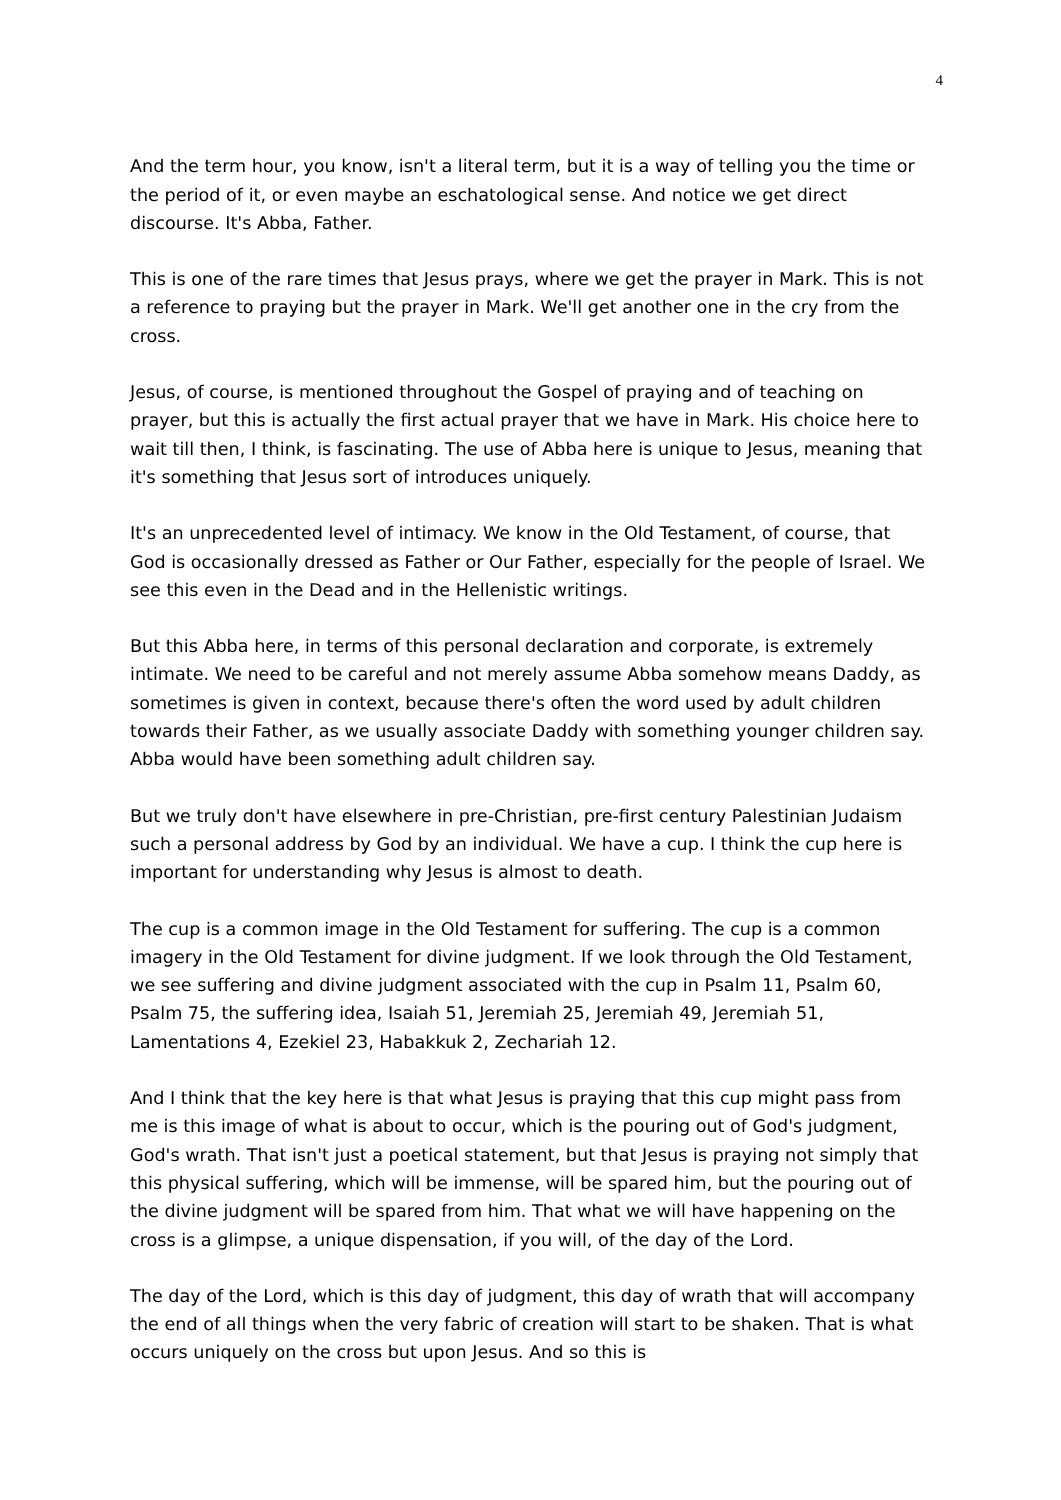4
And the term hour, you know, isn't a literal term, but it is a way of telling you the time or the period of it, or even maybe an eschatological sense. And notice we get direct discourse. It's Abba, Father.
This is one of the rare times that Jesus prays, where we get the prayer in Mark. This is not a reference to praying but the prayer in Mark. We'll get another one in the cry from the cross.
Jesus, of course, is mentioned throughout the Gospel of praying and of teaching on prayer, but this is actually the first actual prayer that we have in Mark. His choice here to wait till then, I think, is fascinating. The use of Abba here is unique to Jesus, meaning that it's something that Jesus sort of introduces uniquely.
It's an unprecedented level of intimacy. We know in the Old Testament, of course, that God is occasionally dressed as Father or Our Father, especially for the people of Israel. We see this even in the Dead and in the Hellenistic writings.
But this Abba here, in terms of this personal declaration and corporate, is extremely intimate. We need to be careful and not merely assume Abba somehow means Daddy, as sometimes is given in context, because there's often the word used by adult children towards their Father, as we usually associate Daddy with something younger children say. Abba would have been something adult children say.
But we truly don't have elsewhere in pre-Christian, pre-first century Palestinian Judaism such a personal address by God by an individual. We have a cup. I think the cup here is important for understanding why Jesus is almost to death.
The cup is a common image in the Old Testament for suffering. The cup is a common imagery in the Old Testament for divine judgment. If we look through the Old Testament, we see suffering and divine judgment associated with the cup in Psalm 11, Psalm 60, Psalm 75, the suffering idea, Isaiah 51, Jeremiah 25, Jeremiah 49, Jeremiah 51, Lamentations 4, Ezekiel 23, Habakkuk 2, Zechariah 12.
And I think that the key here is that what Jesus is praying that this cup might pass from me is this image of what is about to occur, which is the pouring out of God's judgment, God's wrath. That isn't just a poetical statement, but that Jesus is praying not simply that this physical suffering, which will be immense, will be spared him, but the pouring out of the divine judgment will be spared from him. That what we will have happening on the cross is a glimpse, a unique dispensation, if you will, of the day of the Lord.
The day of the Lord, which is this day of judgment, this day of wrath that will accompany the end of all things when the very fabric of creation will start to be shaken. That is what occurs uniquely on the cross but upon Jesus. And so this is